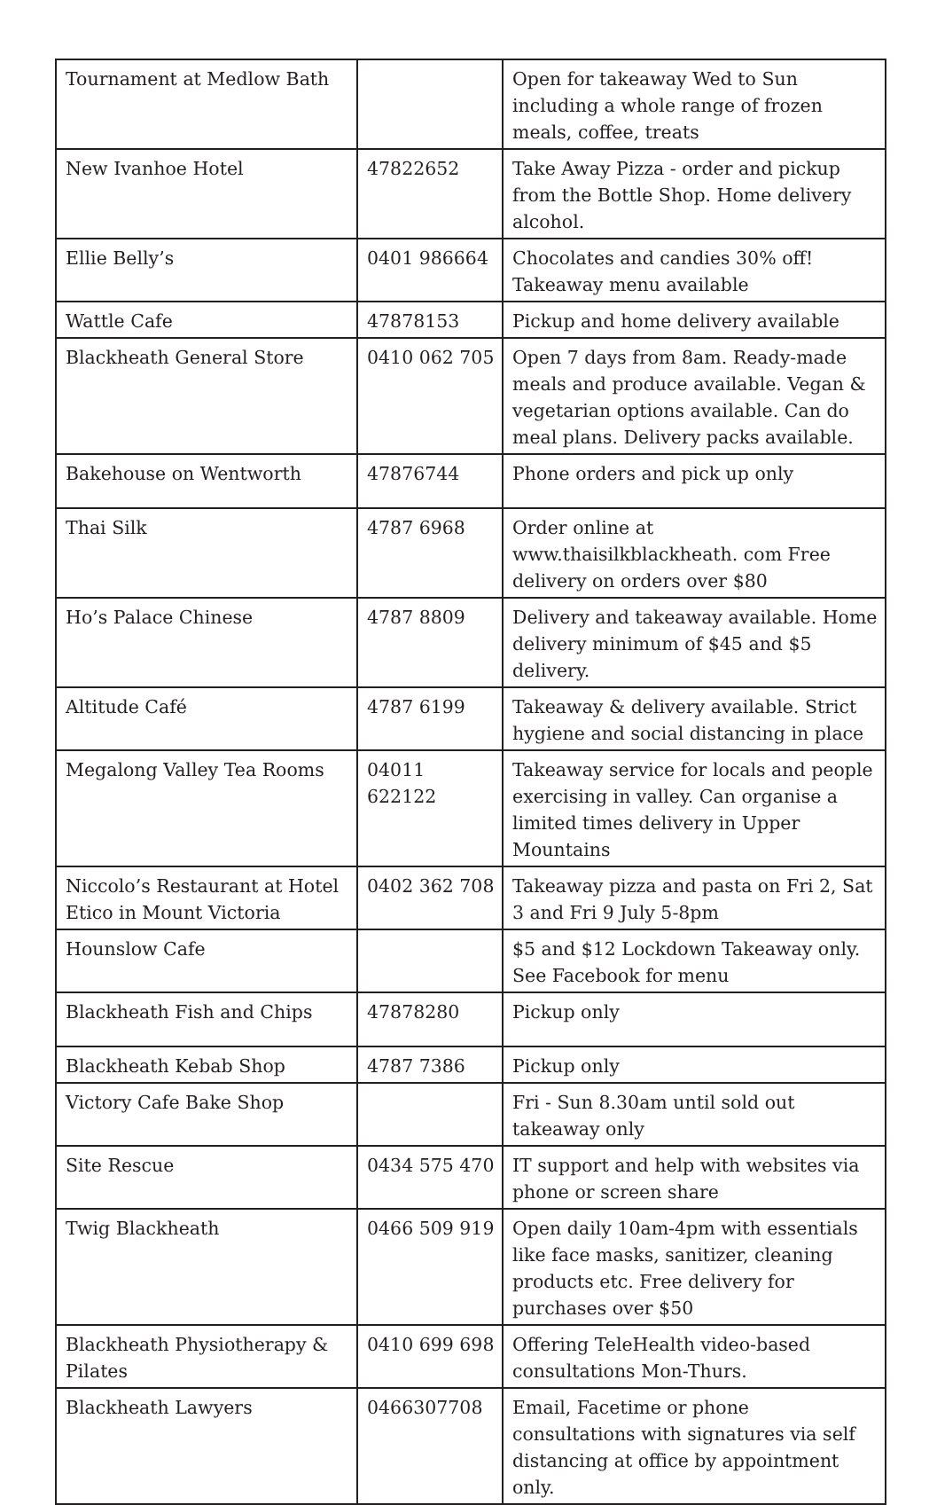| Tournament at Medlow Bath | | Open for takeaway Wed to Sun including a whole range of frozen meals, coffee, treats |
| New Ivanhoe Hotel | 47822652 | Take Away Pizza - order and pickup from the Bottle Shop. Home delivery alcohol. |
| Ellie Belly’s | 0401 986664 | Chocolates and candies 30% off! Takeaway menu available |
| Wattle Cafe | 47878153 | Pickup and home delivery available |
| Blackheath General Store | 0410 062 705 | Open 7 days from 8am. Ready-made meals and produce available. Vegan & vegetarian options available. Can do meal plans. Delivery packs available. |
| Bakehouse on Wentworth | 47876744 | Phone orders and pick up only |
| Thai Silk | 4787 6968 | Order online at www.thaisilkblackheath. com Free delivery on orders over $80 |
| Ho’s Palace Chinese | 4787 8809 | Delivery and takeaway available. Home delivery minimum of $45 and $5 delivery. |
| Altitude Café | 4787 6199 | Takeaway & delivery available. Strict hygiene and social distancing in place |
| Megalong Valley Tea Rooms | 04011 622122 | Takeaway service for locals and people exercising in valley. Can organise a limited times delivery in Upper Mountains |
| Niccolo’s Restaurant at Hotel Etico in Mount Victoria | 0402 362 708 | Takeaway pizza and pasta on Fri 2, Sat 3 and Fri 9 July 5-8pm |
| Hounslow Cafe | | $5 and $12 Lockdown Takeaway only. See Facebook for menu |
| Blackheath Fish and Chips | 47878280 | Pickup only |
| Blackheath Kebab Shop | 4787 7386 | Pickup only |
| Victory Cafe Bake Shop | | Fri - Sun 8.30am until sold out takeaway only |
| Site Rescue | 0434 575 470 | IT support and help with websites via phone or screen share |
| Twig Blackheath | 0466 509 919 | Open daily 10am-4pm with essentials like face masks, sanitizer, cleaning products etc. Free delivery for purchases over $50 |
| Blackheath Physiotherapy & Pilates | 0410 699 698 | Offering TeleHealth video-based consultations Mon-Thurs. |
| Blackheath Lawyers | 0466307708 | Email, Facetime or phone consultations with signatures via self distancing at office by appointment only. |